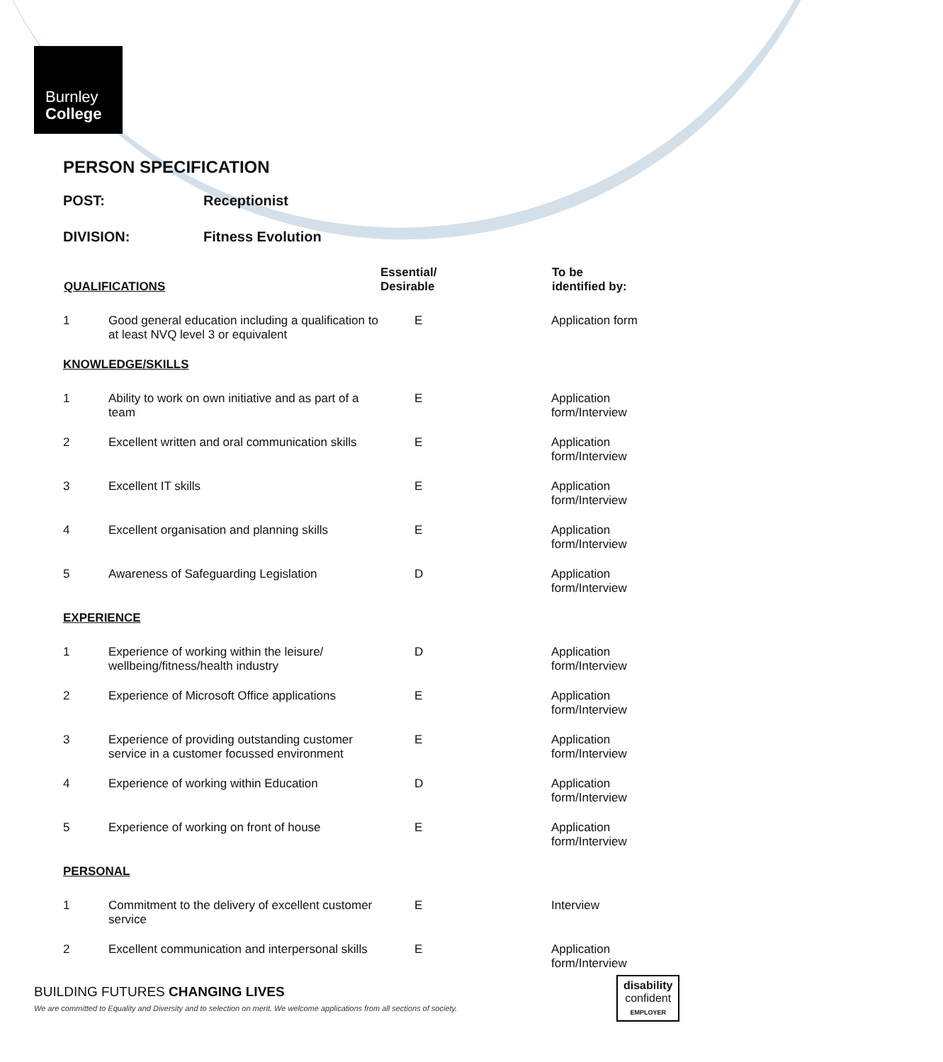Burnley
College
PERSON SPECIFICATION
POST: Receptionist
DIVISION: Fitness Evolution
| QUALIFICATIONS | | Essential/ Desirable | To be identified by: |
| --- | --- | --- | --- |
| 1 | Good general education including a qualification to at least NVQ level 3 or equivalent | E | Application form |
| KNOWLEDGE/SKILLS | | | |
| 1 | Ability to work on own initiative and as part of a team | E | Application form/Interview |
| 2 | Excellent written and oral communication skills | E | Application form/Interview |
| 3 | Excellent IT skills | E | Application form/Interview |
| 4 | Excellent organisation and planning skills | E | Application form/Interview |
| 5 | Awareness of Safeguarding Legislation | D | Application form/Interview |
| EXPERIENCE | | | |
| 1 | Experience of working within the leisure/ wellbeing/fitness/health industry | D | Application form/Interview |
| 2 | Experience of Microsoft Office applications | E | Application form/Interview |
| 3 | Experience of providing outstanding customer service in a customer focussed environment | E | Application form/Interview |
| 4 | Experience of working within Education | D | Application form/Interview |
| 5 | Experience of working on front of house | E | Application form/Interview |
| PERSONAL | | | |
| 1 | Commitment to the delivery of excellent customer service | E | Interview |
| 2 | Excellent communication and interpersonal skills | E | Application form/Interview |
BUILDING FUTURES CHANGING LIVES
We are committed to Equality and Diversity and to selection on merit. We welcome applications from all sections of society.
disability
confident
EMPLOYER